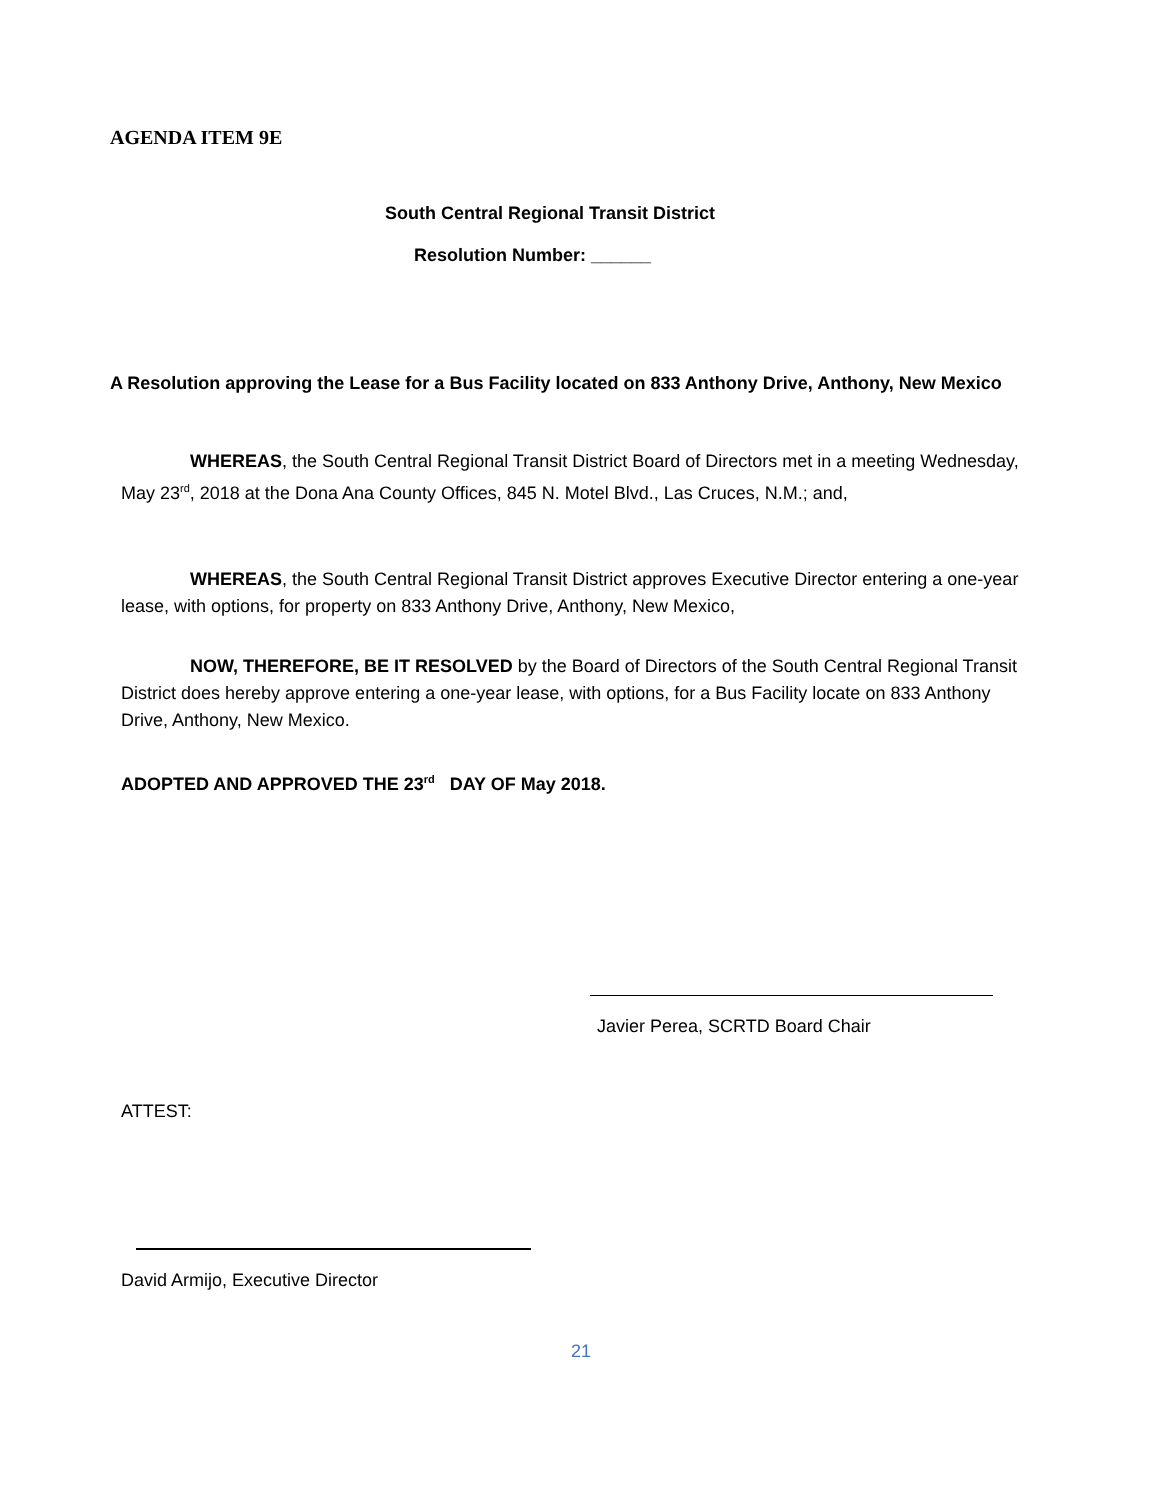AGENDA ITEM 9E
South Central Regional Transit District
Resolution Number: ______
A Resolution approving the Lease for a Bus Facility located on 833 Anthony Drive, Anthony, New Mexico
WHEREAS, the South Central Regional Transit District Board of Directors met in a meeting Wednesday, May 23<sup>rd</sup>, 2018 at the Dona Ana County Offices, 845 N. Motel Blvd., Las Cruces, N.M.; and,
WHEREAS, the South Central Regional Transit District approves Executive Director entering a one-year lease, with options, for property on 833 Anthony Drive, Anthony, New Mexico,
NOW, THEREFORE, BE IT RESOLVED by the Board of Directors of the South Central Regional Transit District does hereby approve entering a one-year lease, with options, for a Bus Facility locate on 833 Anthony Drive, Anthony, New Mexico.
ADOPTED AND APPROVED THE 23<sup>rd</sup> DAY OF May 2018.
Javier Perea, SCRTD Board Chair
ATTEST:
David Armijo, Executive Director
21